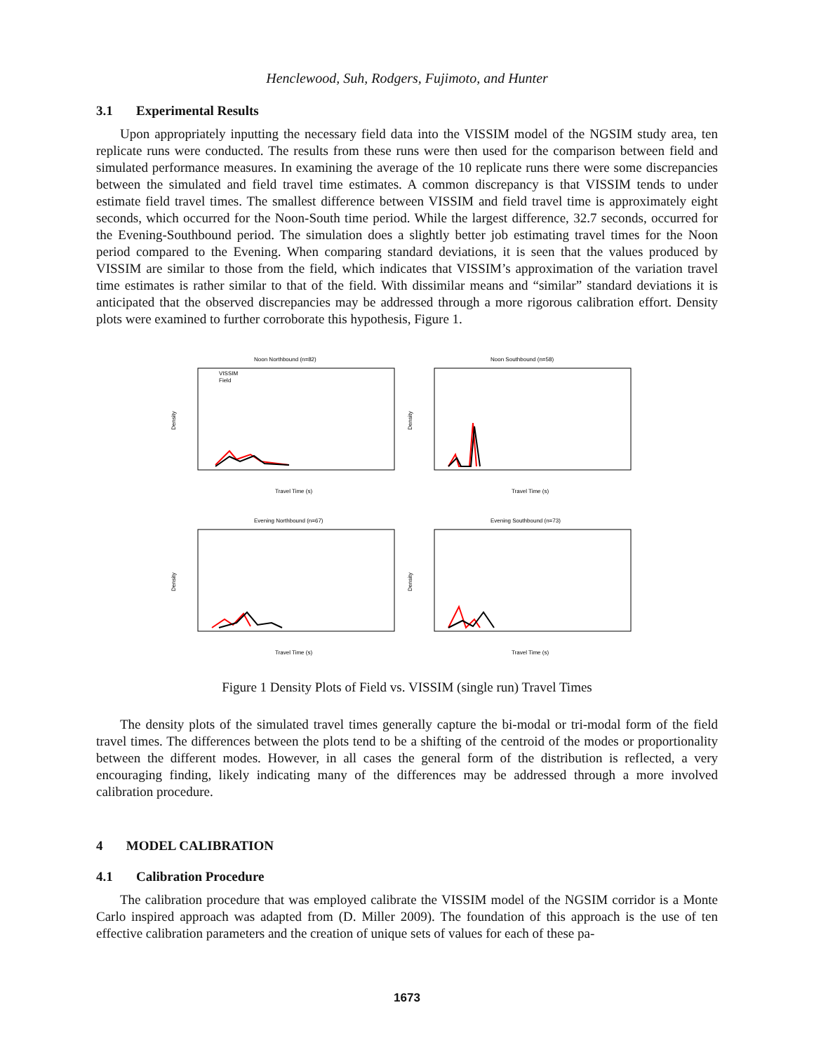Henclewood, Suh, Rodgers, Fujimoto, and Hunter
3.1 Experimental Results
Upon appropriately inputting the necessary field data into the VISSIM model of the NGSIM study area, ten replicate runs were conducted. The results from these runs were then used for the comparison between field and simulated performance measures. In examining the average of the 10 replicate runs there were some discrepancies between the simulated and field travel time estimates. A common discrepancy is that VISSIM tends to under estimate field travel times. The smallest difference between VISSIM and field travel time is approximately eight seconds, which occurred for the Noon-South time period. While the largest difference, 32.7 seconds, occurred for the Evening-Southbound period. The simulation does a slightly better job estimating travel times for the Noon period compared to the Evening. When comparing standard deviations, it is seen that the values produced by VISSIM are similar to those from the field, which indicates that VISSIM’s approximation of the variation travel time estimates is rather similar to that of the field. With dissimilar means and “similar” standard deviations it is anticipated that the observed discrepancies may be addressed through a more rigorous calibration effort. Density plots were examined to further corroborate this hypothesis, Figure 1.
Noon Northbound (n=82)
Density
VISSIM
Field
Travel Time (s)
Noon Southbound (n=58)
Density
Travel Time (s)
Evening Northbound (n=67)
Density
Travel Time (s)
Evening Southbound (n=73)
Density
Travel Time (s)
Figure 1 Density Plots of Field vs. VISSIM (single run) Travel Times
The density plots of the simulated travel times generally capture the bi-modal or tri-modal form of the field travel times. The differences between the plots tend to be a shifting of the centroid of the modes or proportionality between the different modes. However, in all cases the general form of the distribution is reflected, a very encouraging finding, likely indicating many of the differences may be addressed through a more involved calibration procedure.
4 MODEL CALIBRATION
4.1 Calibration Procedure
The calibration procedure that was employed calibrate the VISSIM model of the NGSIM corridor is a Monte Carlo inspired approach was adapted from (D. Miller 2009). The foundation of this approach is the use of ten effective calibration parameters and the creation of unique sets of values for each of these pa-
1673